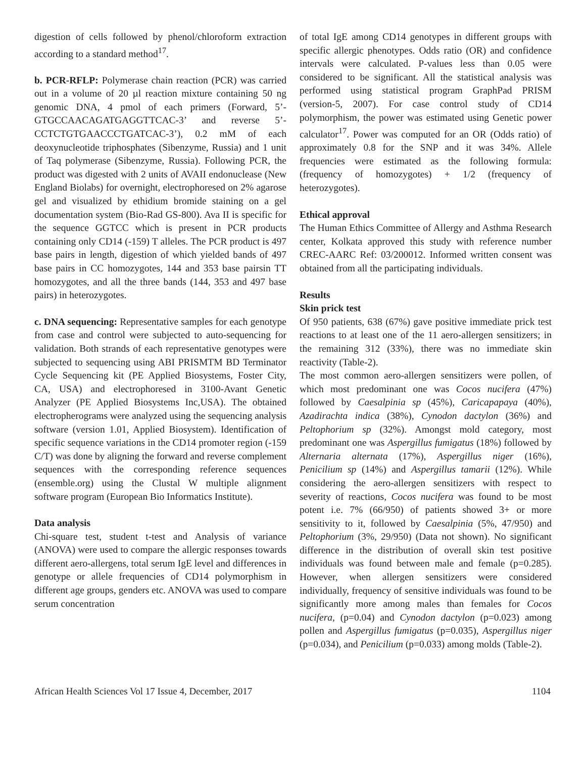digestion of cells followed by phenol/chloroform extraction according to a standard method<sup>17</sup>.
b. PCR-RFLP: Polymerase chain reaction (PCR) was carried out in a volume of 20 µl reaction mixture containing 50 ng genomic DNA, 4 pmol of each primers (Forward, 5’-GTGCCAACAGATGAGGTTCAC-3’ and reverse 5’-CCTCTGTGAACCCTGATCAC-3’), 0.2 mM of each deoxynucleotide triphosphates (Sibenzyme, Russia) and 1 unit of Taq polymerase (Sibenzyme, Russia). Following PCR, the product was digested with 2 units of AVAII endonuclease (New England Biolabs) for overnight, electrophoresed on 2% agarose gel and visualized by ethidium bromide staining on a gel documentation system (Bio-Rad GS-800). Ava II is specific for the sequence GGTCC which is present in PCR products containing only CD14 (-159) T alleles. The PCR product is 497 base pairs in length, digestion of which yielded bands of 497 base pairs in CC homozygotes, 144 and 353 base pairsin TT homozygotes, and all the three bands (144, 353 and 497 base pairs) in heterozygotes.
c. DNA sequencing: Representative samples for each genotype from case and control were subjected to auto-sequencing for validation. Both strands of each representative genotypes were subjected to sequencing using ABI PRISMTM BD Terminator Cycle Sequencing kit (PE Applied Biosystems, Foster City, CA, USA) and electrophoresed in 3100-Avant Genetic Analyzer (PE Applied Biosystems Inc,USA). The obtained electropherograms were analyzed using the sequencing analysis software (version 1.01, Applied Biosystem). Identification of specific sequence variations in the CD14 promoter region (-159 C/T) was done by aligning the forward and reverse complement sequences with the corresponding reference sequences (ensemble.org) using the Clustal W multiple alignment software program (European Bio Informatics Institute).
Data analysis
Chi-square test, student t-test and Analysis of variance (ANOVA) were used to compare the allergic responses towards different aero-allergens, total serum IgE level and differences in genotype or allele frequencies of CD14 polymorphism in different age groups, genders etc. ANOVA was used to compare serum concentration
of total IgE among CD14 genotypes in different groups with specific allergic phenotypes. Odds ratio (OR) and confidence intervals were calculated. P-values less than 0.05 were considered to be significant. All the statistical analysis was performed using statistical program GraphPad PRISM (version-5, 2007). For case control study of CD14 polymorphism, the power was estimated using Genetic power calculator<sup>17</sup>. Power was computed for an OR (Odds ratio) of approximately 0.8 for the SNP and it was 34%. Allele frequencies were estimated as the following formula: (frequency of homozygotes) + 1/2 (frequency of heterozygotes).
Ethical approval
The Human Ethics Committee of Allergy and Asthma Research center, Kolkata approved this study with reference number CREC-AARC Ref: 03/200012. Informed written consent was obtained from all the participating individuals.
Results
Skin prick test
Of 950 patients, 638 (67%) gave positive immediate prick test reactions to at least one of the 11 aero-allergen sensitizers; in the remaining 312 (33%), there was no immediate skin reactivity (Table-2).
The most common aero-allergen sensitizers were pollen, of which most predominant one was Cocos nucifera (47%) followed by Caesalpinia sp (45%), Caricapapaya (40%), Azadirachta indica (38%), Cynodon dactylon (36%) and Peltophorium sp (32%). Amongst mold category, most predominant one was Aspergillus fumigatus (18%) followed by Alternaria alternata (17%), Aspergillus niger (16%), Penicilium sp (14%) and Aspergillus tamarii (12%). While considering the aero-allergen sensitizers with respect to severity of reactions, Cocos nucifera was found to be most potent i.e. 7% (66/950) of patients showed 3+ or more sensitivity to it, followed by Caesalpinia (5%, 47/950) and Peltophorium (3%, 29/950) (Data not shown). No significant difference in the distribution of overall skin test positive individuals was found between male and female (p=0.285). However, when allergen sensitizers were considered individually, frequency of sensitive individuals was found to be significantly more among males than females for Cocos nucifera, (p=0.04) and Cynodon dactylon (p=0.023) among pollen and Aspergillus fumigatus (p=0.035), Aspergillus niger (p=0.034), and Penicilium (p=0.033) among molds (Table-2).
African Health Sciences Vol 17 Issue 4, December, 2017 1104